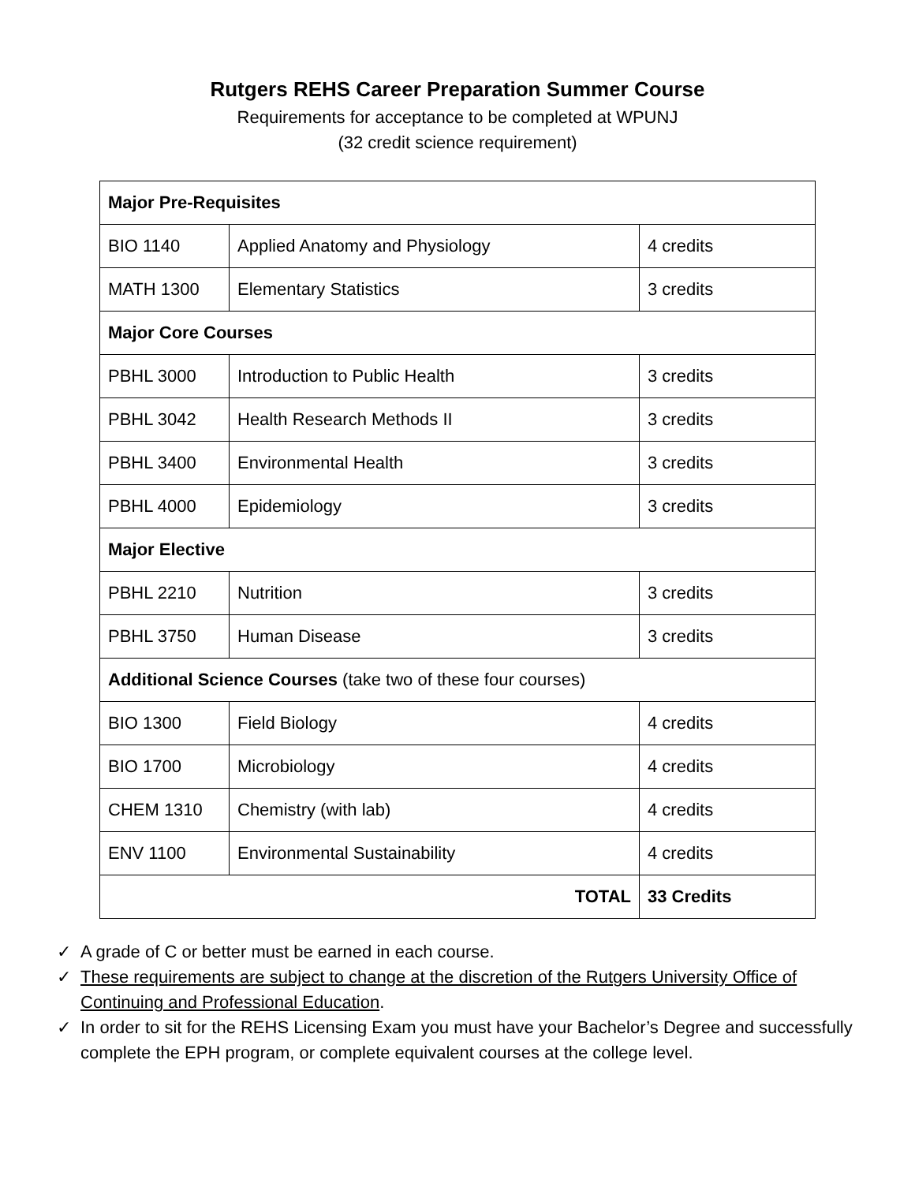Rutgers REHS Career Preparation Summer Course
Requirements for acceptance to be completed at WPUNJ
(32 credit science requirement)
| Major Pre-Requisites | | |
| BIO 1140 | Applied Anatomy and Physiology | 4 credits |
| MATH 1300 | Elementary Statistics | 3 credits |
| Major Core Courses | | |
| PBHL 3000 | Introduction to Public Health | 3 credits |
| PBHL 3042 | Health Research Methods II | 3 credits |
| PBHL 3400 | Environmental Health | 3 credits |
| PBHL 4000 | Epidemiology | 3 credits |
| Major Elective | | |
| PBHL 2210 | Nutrition | 3 credits |
| PBHL 3750 | Human Disease | 3 credits |
| Additional Science Courses (take two of these four courses) | | |
| BIO 1300 | Field Biology | 4 credits |
| BIO 1700 | Microbiology | 4 credits |
| CHEM 1310 | Chemistry (with lab) | 4 credits |
| ENV 1100 | Environmental Sustainability | 4 credits |
| TOTAL | | 33 Credits |
✓ A grade of C or better must be earned in each course.
✓ These requirements are subject to change at the discretion of the Rutgers University Office of Continuing and Professional Education.
✓ In order to sit for the REHS Licensing Exam you must have your Bachelor’s Degree and successfully complete the EPH program, or complete equivalent courses at the college level.